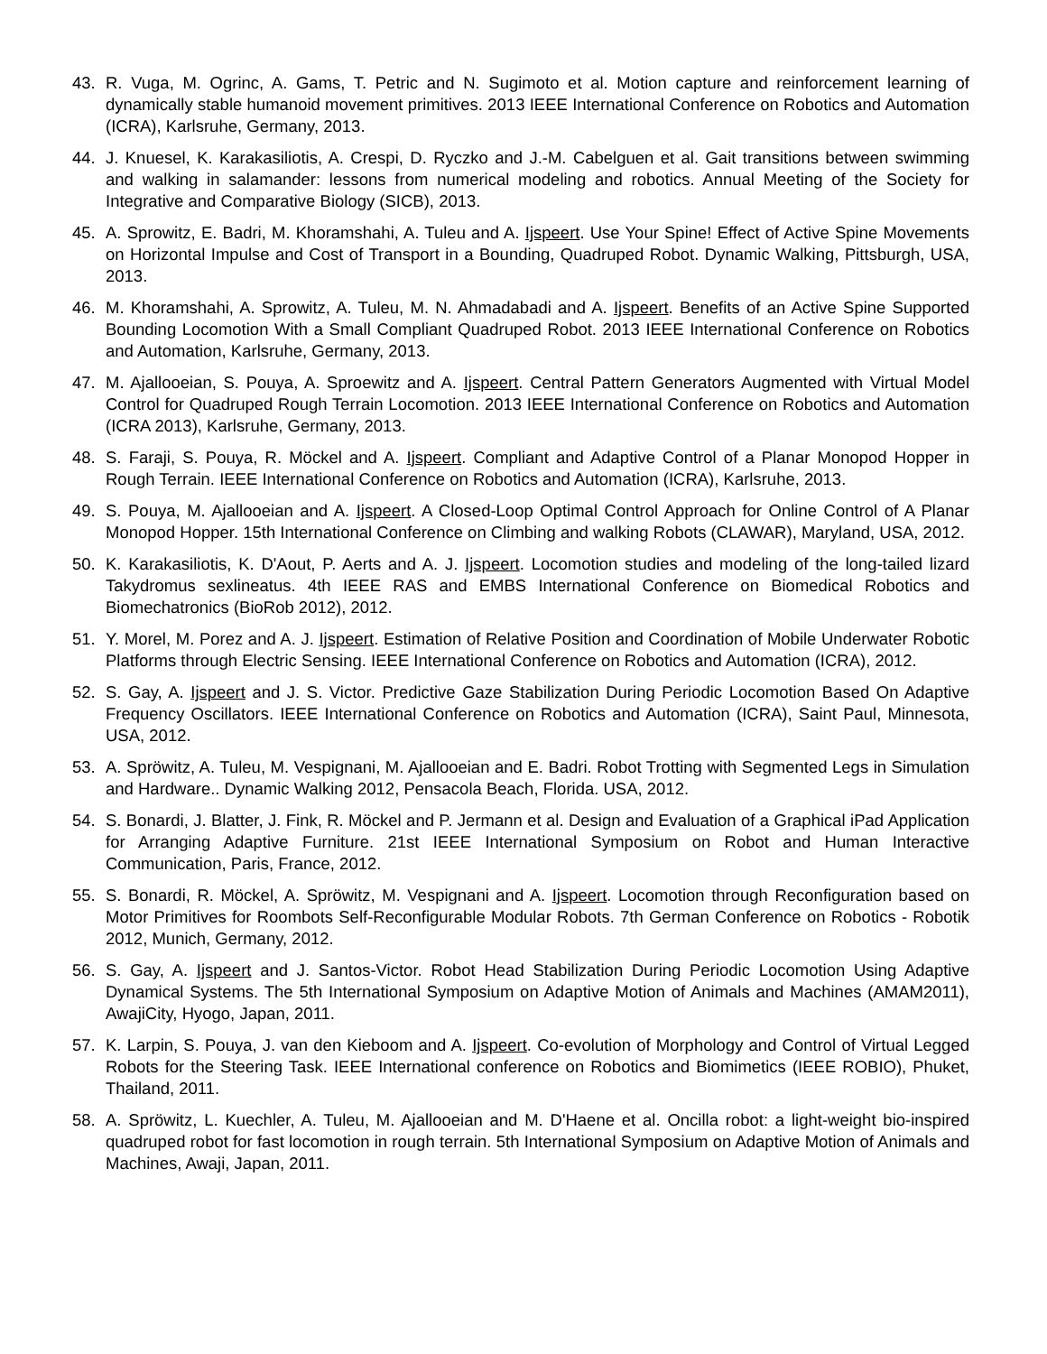43. R. Vuga, M. Ogrinc, A. Gams, T. Petric and N. Sugimoto et al. Motion capture and reinforcement learning of dynamically stable humanoid movement primitives. 2013 IEEE International Conference on Robotics and Automation (ICRA), Karlsruhe, Germany, 2013.
44. J. Knuesel, K. Karakasiliotis, A. Crespi, D. Ryczko and J.-M. Cabelguen et al. Gait transitions between swimming and walking in salamander: lessons from numerical modeling and robotics. Annual Meeting of the Society for Integrative and Comparative Biology (SICB), 2013.
45. A. Sprowitz, E. Badri, M. Khoramshahi, A. Tuleu and A. Ijspeert. Use Your Spine! Effect of Active Spine Movements on Horizontal Impulse and Cost of Transport in a Bounding, Quadruped Robot. Dynamic Walking, Pittsburgh, USA, 2013.
46. M. Khoramshahi, A. Sprowitz, A. Tuleu, M. N. Ahmadabadi and A. Ijspeert. Benefits of an Active Spine Supported Bounding Locomotion With a Small Compliant Quadruped Robot. 2013 IEEE International Conference on Robotics and Automation, Karlsruhe, Germany, 2013.
47. M. Ajallooeian, S. Pouya, A. Sproewitz and A. Ijspeert. Central Pattern Generators Augmented with Virtual Model Control for Quadruped Rough Terrain Locomotion. 2013 IEEE International Conference on Robotics and Automation (ICRA 2013), Karlsruhe, Germany, 2013.
48. S. Faraji, S. Pouya, R. Möckel and A. Ijspeert. Compliant and Adaptive Control of a Planar Monopod Hopper in Rough Terrain. IEEE International Conference on Robotics and Automation (ICRA), Karlsruhe, 2013.
49. S. Pouya, M. Ajallooeian and A. Ijspeert. A Closed-Loop Optimal Control Approach for Online Control of A Planar Monopod Hopper. 15th International Conference on Climbing and walking Robots (CLAWAR), Maryland, USA, 2012.
50. K. Karakasiliotis, K. D'Aout, P. Aerts and A. J. Ijspeert. Locomotion studies and modeling of the long-tailed lizard Takydromus sexlineatus. 4th IEEE RAS and EMBS International Conference on Biomedical Robotics and Biomechatronics (BioRob 2012), 2012.
51. Y. Morel, M. Porez and A. J. Ijspeert. Estimation of Relative Position and Coordination of Mobile Underwater Robotic Platforms through Electric Sensing. IEEE International Conference on Robotics and Automation (ICRA), 2012.
52. S. Gay, A. Ijspeert and J. S. Victor. Predictive Gaze Stabilization During Periodic Locomotion Based On Adaptive Frequency Oscillators. IEEE International Conference on Robotics and Automation (ICRA), Saint Paul, Minnesota, USA, 2012.
53. A. Spröwitz, A. Tuleu, M. Vespignani, M. Ajallooeian and E. Badri. Robot Trotting with Segmented Legs in Simulation and Hardware.. Dynamic Walking 2012, Pensacola Beach, Florida. USA, 2012.
54. S. Bonardi, J. Blatter, J. Fink, R. Möckel and P. Jermann et al. Design and Evaluation of a Graphical iPad Application for Arranging Adaptive Furniture. 21st IEEE International Symposium on Robot and Human Interactive Communication, Paris, France, 2012.
55. S. Bonardi, R. Möckel, A. Spröwitz, M. Vespignani and A. Ijspeert. Locomotion through Reconfiguration based on Motor Primitives for Roombots Self-Reconfigurable Modular Robots. 7th German Conference on Robotics - Robotik 2012, Munich, Germany, 2012.
56. S. Gay, A. Ijspeert and J. Santos-Victor. Robot Head Stabilization During Periodic Locomotion Using Adaptive Dynamical Systems. The 5th International Symposium on Adaptive Motion of Animals and Machines (AMAM2011), AwajiCity, Hyogo, Japan, 2011.
57. K. Larpin, S. Pouya, J. van den Kieboom and A. Ijspeert. Co-evolution of Morphology and Control of Virtual Legged Robots for the Steering Task. IEEE International conference on Robotics and Biomimetics (IEEE ROBIO), Phuket, Thailand, 2011.
58. A. Spröwitz, L. Kuechler, A. Tuleu, M. Ajallooeian and M. D'Haene et al. Oncilla robot: a light-weight bio-inspired quadruped robot for fast locomotion in rough terrain. 5th International Symposium on Adaptive Motion of Animals and Machines, Awaji, Japan, 2011.